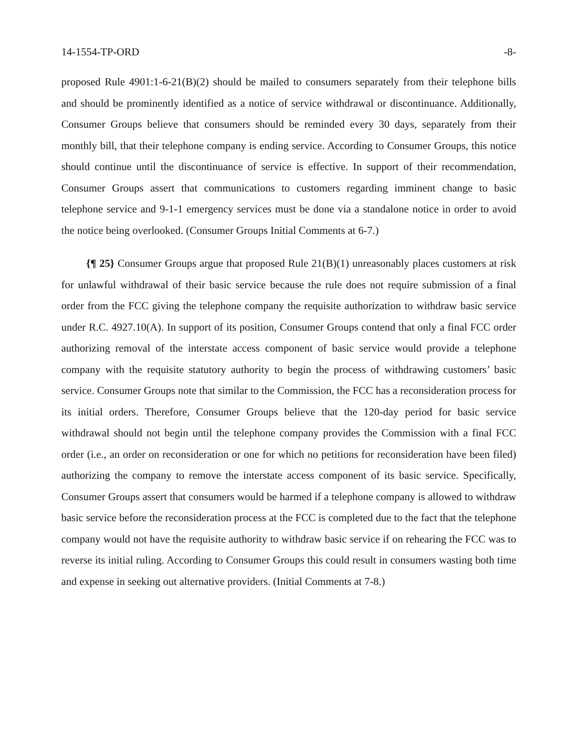14-1554-TP-ORD -8-
proposed Rule 4901:1-6-21(B)(2) should be mailed to consumers separately from their telephone bills and should be prominently identified as a notice of service withdrawal or discontinuance. Additionally, Consumer Groups believe that consumers should be reminded every 30 days, separately from their monthly bill, that their telephone company is ending service. According to Consumer Groups, this notice should continue until the discontinuance of service is effective. In support of their recommendation, Consumer Groups assert that communications to customers regarding imminent change to basic telephone service and 9-1-1 emergency services must be done via a standalone notice in order to avoid the notice being overlooked. (Consumer Groups Initial Comments at 6-7.)
{¶ 25} Consumer Groups argue that proposed Rule 21(B)(1) unreasonably places customers at risk for unlawful withdrawal of their basic service because the rule does not require submission of a final order from the FCC giving the telephone company the requisite authorization to withdraw basic service under R.C. 4927.10(A). In support of its position, Consumer Groups contend that only a final FCC order authorizing removal of the interstate access component of basic service would provide a telephone company with the requisite statutory authority to begin the process of withdrawing customers’ basic service. Consumer Groups note that similar to the Commission, the FCC has a reconsideration process for its initial orders. Therefore, Consumer Groups believe that the 120-day period for basic service withdrawal should not begin until the telephone company provides the Commission with a final FCC order (i.e., an order on reconsideration or one for which no petitions for reconsideration have been filed) authorizing the company to remove the interstate access component of its basic service. Specifically, Consumer Groups assert that consumers would be harmed if a telephone company is allowed to withdraw basic service before the reconsideration process at the FCC is completed due to the fact that the telephone company would not have the requisite authority to withdraw basic service if on rehearing the FCC was to reverse its initial ruling. According to Consumer Groups this could result in consumers wasting both time and expense in seeking out alternative providers. (Initial Comments at 7-8.)